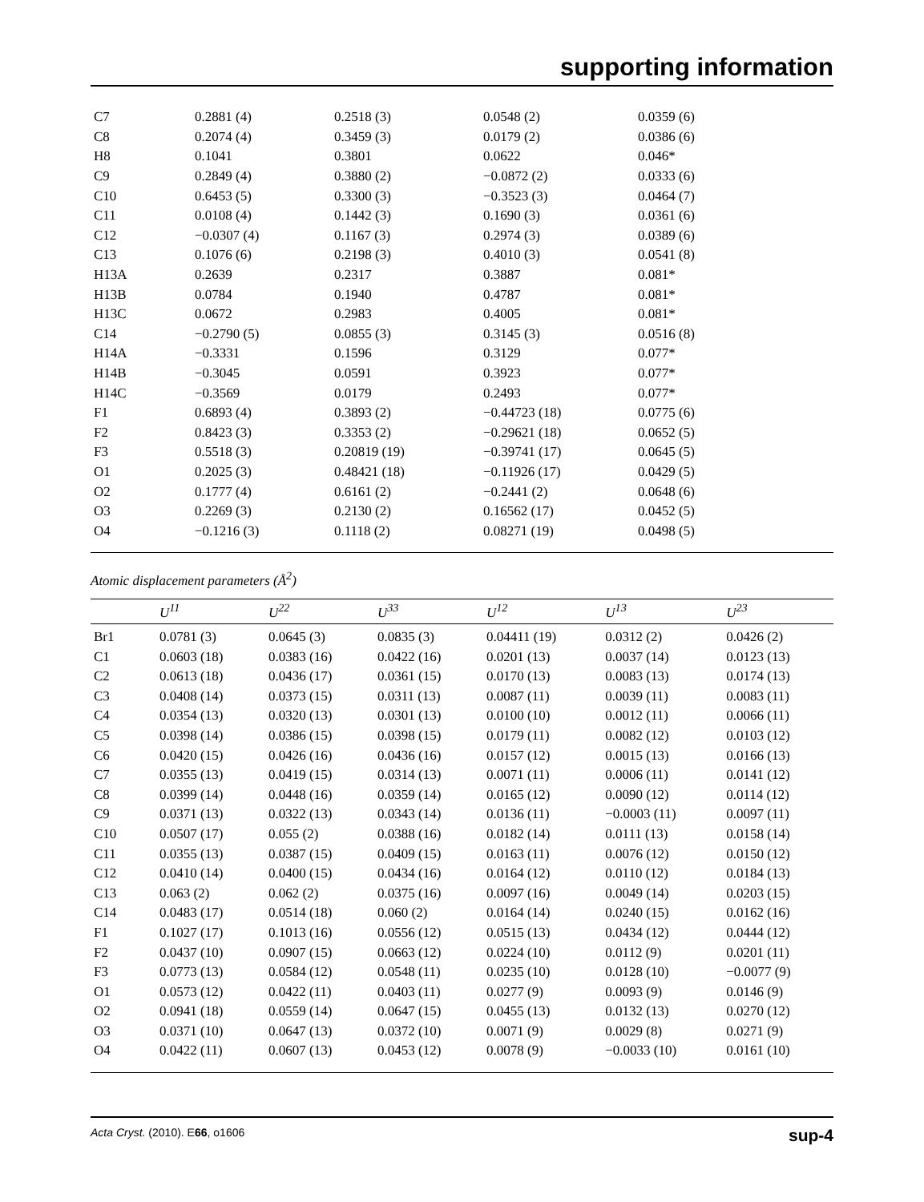supporting information
| C7 | 0.2881 (4) | 0.2518 (3) | 0.0548 (2) | 0.0359 (6) |
| C8 | 0.2074 (4) | 0.3459 (3) | 0.0179 (2) | 0.0386 (6) |
| H8 | 0.1041 | 0.3801 | 0.0622 | 0.046* |
| C9 | 0.2849 (4) | 0.3880 (2) | −0.0872 (2) | 0.0333 (6) |
| C10 | 0.6453 (5) | 0.3300 (3) | −0.3523 (3) | 0.0464 (7) |
| C11 | 0.0108 (4) | 0.1442 (3) | 0.1690 (3) | 0.0361 (6) |
| C12 | −0.0307 (4) | 0.1167 (3) | 0.2974 (3) | 0.0389 (6) |
| C13 | 0.1076 (6) | 0.2198 (3) | 0.4010 (3) | 0.0541 (8) |
| H13A | 0.2639 | 0.2317 | 0.3887 | 0.081* |
| H13B | 0.0784 | 0.1940 | 0.4787 | 0.081* |
| H13C | 0.0672 | 0.2983 | 0.4005 | 0.081* |
| C14 | −0.2790 (5) | 0.0855 (3) | 0.3145 (3) | 0.0516 (8) |
| H14A | −0.3331 | 0.1596 | 0.3129 | 0.077* |
| H14B | −0.3045 | 0.0591 | 0.3923 | 0.077* |
| H14C | −0.3569 | 0.0179 | 0.2493 | 0.077* |
| F1 | 0.6893 (4) | 0.3893 (2) | −0.44723 (18) | 0.0775 (6) |
| F2 | 0.8423 (3) | 0.3353 (2) | −0.29621 (18) | 0.0652 (5) |
| F3 | 0.5518 (3) | 0.20819 (19) | −0.39741 (17) | 0.0645 (5) |
| O1 | 0.2025 (3) | 0.48421 (18) | −0.11926 (17) | 0.0429 (5) |
| O2 | 0.1777 (4) | 0.6161 (2) | −0.2441 (2) | 0.0648 (6) |
| O3 | 0.2269 (3) | 0.2130 (2) | 0.16562 (17) | 0.0452 (5) |
| O4 | −0.1216 (3) | 0.1118 (2) | 0.08271 (19) | 0.0498 (5) |
Atomic displacement parameters (Å<sup>2</sup>)
| | U<sup>11</sup> | U<sup>22</sup> | U<sup>33</sup> | U<sup>12</sup> | U<sup>13</sup> | U<sup>23</sup> |
| --- | --- | --- | --- | --- | --- | --- |
| Br1 | 0.0781 (3) | 0.0645 (3) | 0.0835 (3) | 0.04411 (19) | 0.0312 (2) | 0.0426 (2) |
| C1 | 0.0603 (18) | 0.0383 (16) | 0.0422 (16) | 0.0201 (13) | 0.0037 (14) | 0.0123 (13) |
| C2 | 0.0613 (18) | 0.0436 (17) | 0.0361 (15) | 0.0170 (13) | 0.0083 (13) | 0.0174 (13) |
| C3 | 0.0408 (14) | 0.0373 (15) | 0.0311 (13) | 0.0087 (11) | 0.0039 (11) | 0.0083 (11) |
| C4 | 0.0354 (13) | 0.0320 (13) | 0.0301 (13) | 0.0100 (10) | 0.0012 (11) | 0.0066 (11) |
| C5 | 0.0398 (14) | 0.0386 (15) | 0.0398 (15) | 0.0179 (11) | 0.0082 (12) | 0.0103 (12) |
| C6 | 0.0420 (15) | 0.0426 (16) | 0.0436 (16) | 0.0157 (12) | 0.0015 (13) | 0.0166 (13) |
| C7 | 0.0355 (13) | 0.0419 (15) | 0.0314 (13) | 0.0071 (11) | 0.0006 (11) | 0.0141 (12) |
| C8 | 0.0399 (14) | 0.0448 (16) | 0.0359 (14) | 0.0165 (12) | 0.0090 (12) | 0.0114 (12) |
| C9 | 0.0371 (13) | 0.0322 (13) | 0.0343 (14) | 0.0136 (11) | −0.0003 (11) | 0.0097 (11) |
| C10 | 0.0507 (17) | 0.055 (2) | 0.0388 (16) | 0.0182 (14) | 0.0111 (13) | 0.0158 (14) |
| C11 | 0.0355 (13) | 0.0387 (15) | 0.0409 (15) | 0.0163 (11) | 0.0076 (12) | 0.0150 (12) |
| C12 | 0.0410 (14) | 0.0400 (15) | 0.0434 (16) | 0.0164 (12) | 0.0110 (12) | 0.0184 (13) |
| C13 | 0.063 (2) | 0.062 (2) | 0.0375 (16) | 0.0097 (16) | 0.0049 (14) | 0.0203 (15) |
| C14 | 0.0483 (17) | 0.0514 (18) | 0.060 (2) | 0.0164 (14) | 0.0240 (15) | 0.0162 (16) |
| F1 | 0.1027 (17) | 0.1013 (16) | 0.0556 (12) | 0.0515 (13) | 0.0434 (12) | 0.0444 (12) |
| F2 | 0.0437 (10) | 0.0907 (15) | 0.0663 (12) | 0.0224 (10) | 0.0112 (9) | 0.0201 (11) |
| F3 | 0.0773 (13) | 0.0584 (12) | 0.0548 (11) | 0.0235 (10) | 0.0128 (10) | −0.0077 (9) |
| O1 | 0.0573 (12) | 0.0422 (11) | 0.0403 (11) | 0.0277 (9) | 0.0093 (9) | 0.0146 (9) |
| O2 | 0.0941 (18) | 0.0559 (14) | 0.0647 (15) | 0.0455 (13) | 0.0132 (13) | 0.0270 (12) |
| O3 | 0.0371 (10) | 0.0647 (13) | 0.0372 (10) | 0.0071 (9) | 0.0029 (8) | 0.0271 (9) |
| O4 | 0.0422 (11) | 0.0607 (13) | 0.0453 (12) | 0.0078 (9) | −0.0033 (10) | 0.0161 (10) |
Acta Cryst. (2010). E66, o1606 sup-4